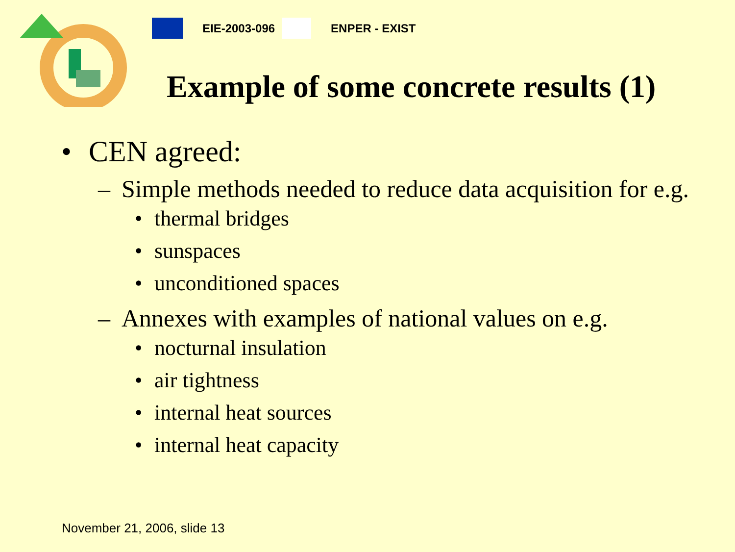EIE-2003-096 ENPER - EXIST
Example of some concrete results (1)
• CEN agreed:
– Simple methods needed to reduce data acquisition for e.g.
• thermal bridges
• sunspaces
• unconditioned spaces
– Annexes with examples of national values on e.g.
• nocturnal insulation
• air tightness
• internal heat sources
• internal heat capacity
November 21, 2006, slide 13